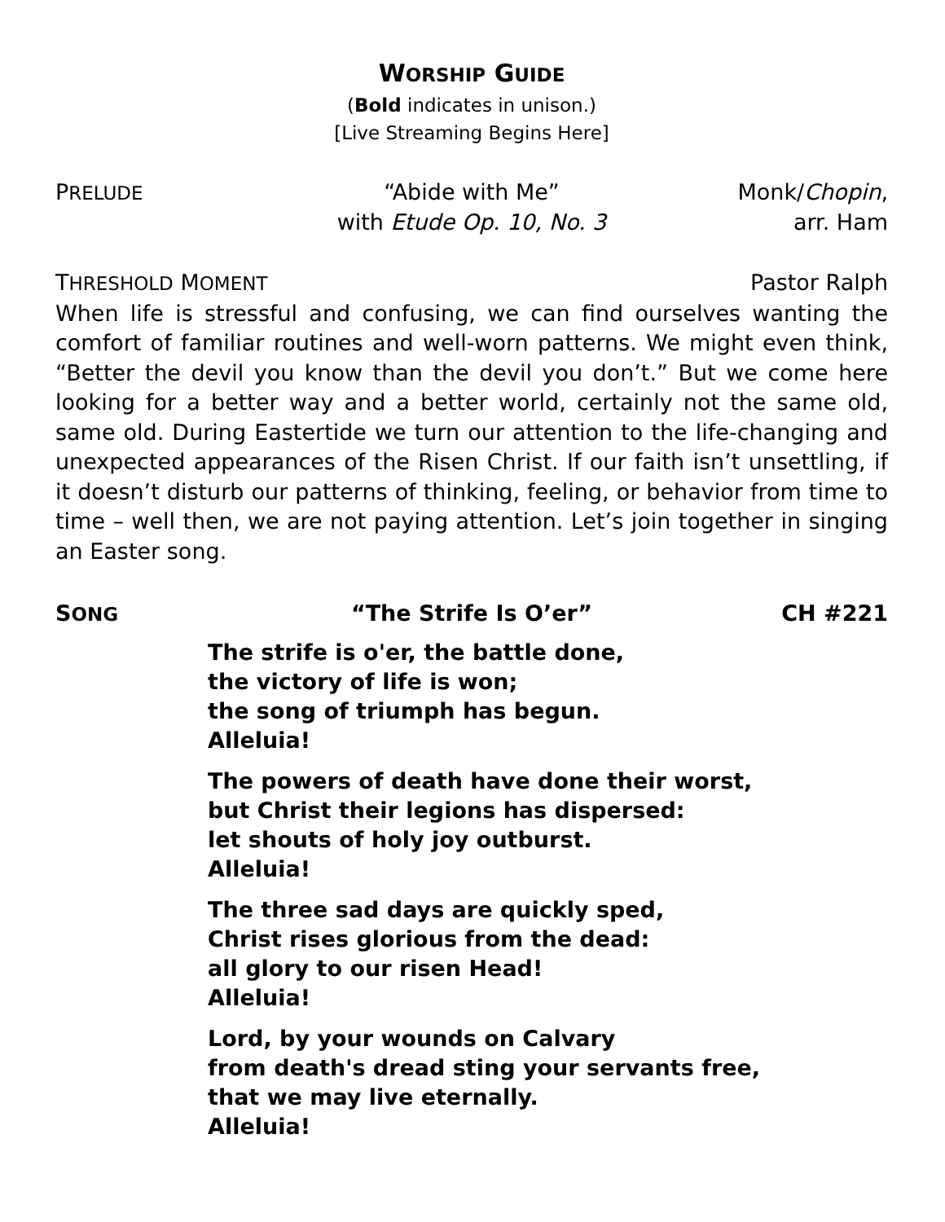WORSHIP GUIDE
(Bold indicates in unison.)
[Live Streaming Begins Here]
PRELUDE
“Abide with Me”
with Etude Op. 10, No. 3
Monk/Chopin,
arr. Ham
THRESHOLD MOMENT
Pastor Ralph
When life is stressful and confusing, we can find ourselves wanting the comfort of familiar routines and well-worn patterns. We might even think, “Better the devil you know than the devil you don’t.” But we come here looking for a better way and a better world, certainly not the same old, same old. During Eastertide we turn our attention to the life-changing and unexpected appearances of the Risen Christ. If our faith isn’t unsettling, if it doesn’t disturb our patterns of thinking, feeling, or behavior from time to time – well then, we are not paying attention. Let’s join together in singing an Easter song.
SONG
“The Strife Is O’er” CH #221
The strife is o'er, the battle done,
the victory of life is won;
the song of triumph has begun.
Alleluia!
The powers of death have done their worst,
but Christ their legions has dispersed:
let shouts of holy joy outburst.
Alleluia!
The three sad days are quickly sped,
Christ rises glorious from the dead:
all glory to our risen Head!
Alleluia!
Lord, by your wounds on Calvary
from death's dread sting your servants free,
that we may live eternally.
Alleluia!